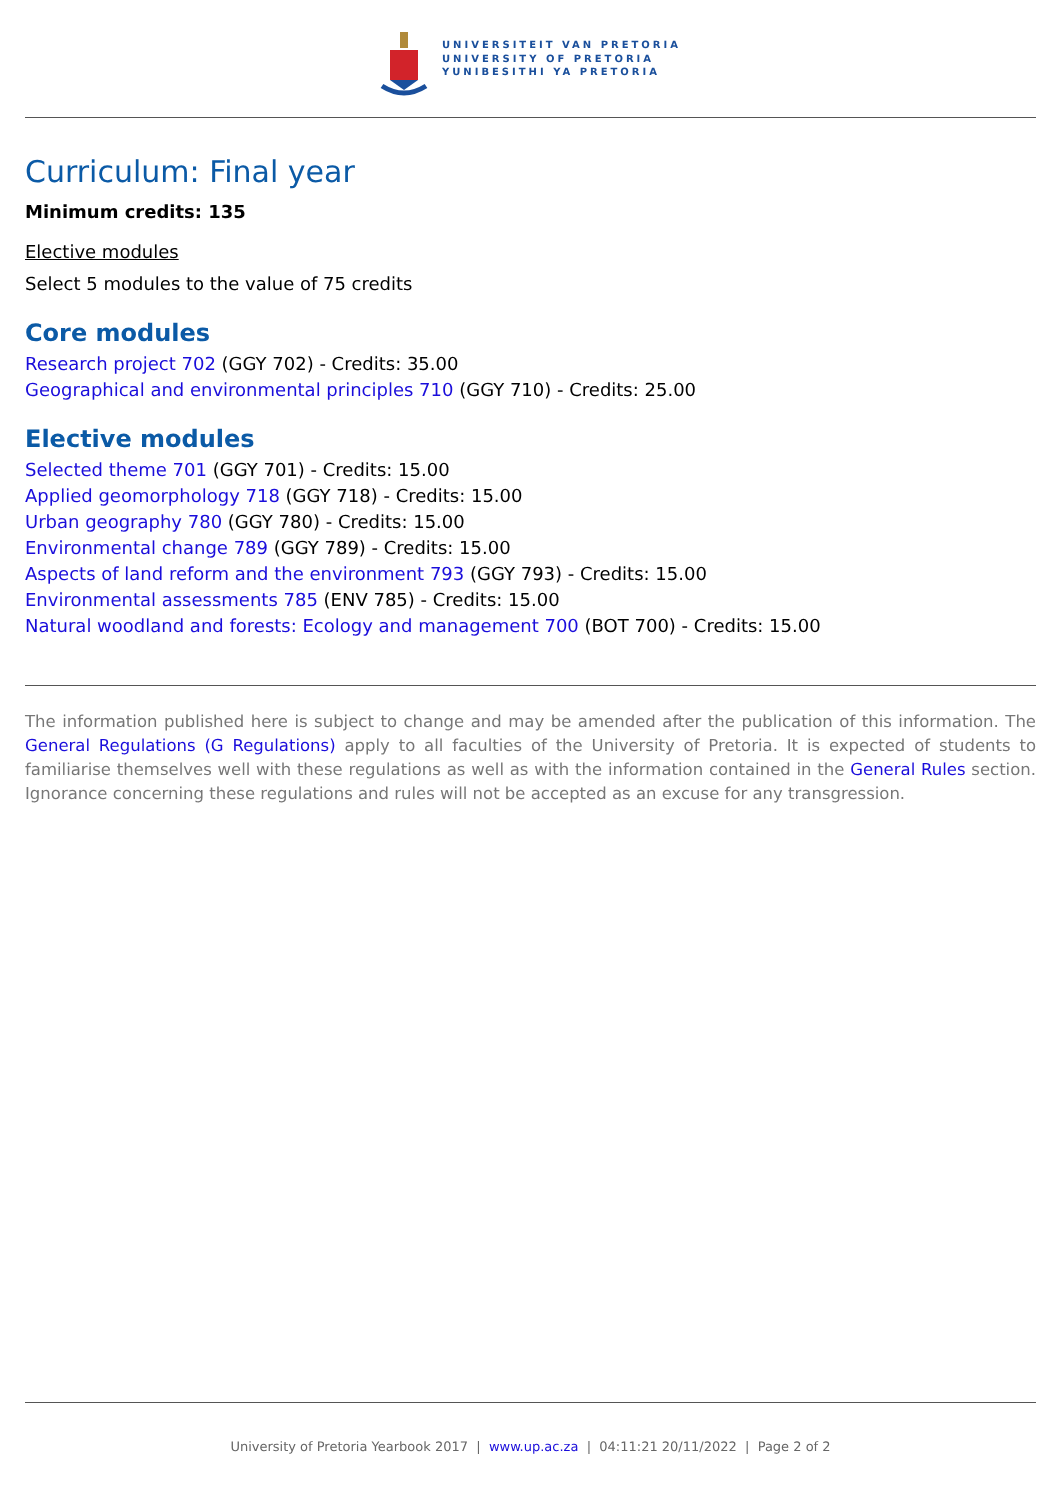UNIVERSITEIT VAN PRETORIA
UNIVERSITY OF PRETORIA
YUNIBESITHI YA PRETORIA
Curriculum: Final year
Minimum credits: 135
Elective modules
Select 5 modules to the value of 75 credits
Core modules
Research project 702 (GGY 702) - Credits: 35.00
Geographical and environmental principles 710 (GGY 710) - Credits: 25.00
Elective modules
Selected theme 701 (GGY 701) - Credits: 15.00
Applied geomorphology 718 (GGY 718) - Credits: 15.00
Urban geography 780 (GGY 780) - Credits: 15.00
Environmental change 789 (GGY 789) - Credits: 15.00
Aspects of land reform and the environment 793 (GGY 793) - Credits: 15.00
Environmental assessments 785 (ENV 785) - Credits: 15.00
Natural woodland and forests: Ecology and management 700 (BOT 700) - Credits: 15.00
The information published here is subject to change and may be amended after the publication of this information. The General Regulations (G Regulations) apply to all faculties of the University of Pretoria. It is expected of students to familiarise themselves well with these regulations as well as with the information contained in the General Rules section. Ignorance concerning these regulations and rules will not be accepted as an excuse for any transgression.
University of Pretoria Yearbook 2017 | www.up.ac.za | 04:11:21 20/11/2022 | Page 2 of 2